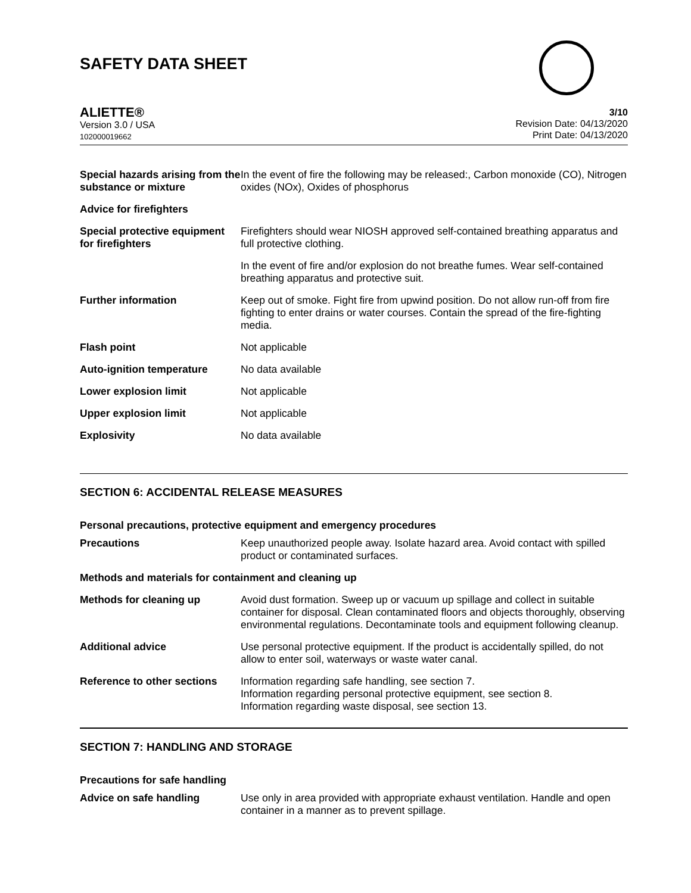SAFETY DATA SHEET
ALIETTE®
Version 3.0 / USA
102000019662
3/10
Revision Date: 04/13/2020
Print Date: 04/13/2020
| Special hazards arising from the substance or mixture | In the event of fire the following may be released:, Carbon monoxide (CO), Nitrogen oxides (NOx), Oxides of phosphorus |
| Advice for firefighters | |
| Special protective equipment for firefighters | Firefighters should wear NIOSH approved self-contained breathing apparatus and full protective clothing. |
| | In the event of fire and/or explosion do not breathe fumes. Wear self-contained breathing apparatus and protective suit. |
| Further information | Keep out of smoke. Fight fire from upwind position. Do not allow run-off from fire fighting to enter drains or water courses. Contain the spread of the fire-fighting media. |
| Flash point | Not applicable |
| Auto-ignition temperature | No data available |
| Lower explosion limit | Not applicable |
| Upper explosion limit | Not applicable |
| Explosivity | No data available |
SECTION 6: ACCIDENTAL RELEASE MEASURES
Personal precautions, protective equipment and emergency procedures
| Precautions | Keep unauthorized people away. Isolate hazard area. Avoid contact with spilled product or contaminated surfaces. |
| Methods and materials for containment and cleaning up | |
| Methods for cleaning up | Avoid dust formation. Sweep up or vacuum up spillage and collect in suitable container for disposal. Clean contaminated floors and objects thoroughly, observing environmental regulations. Decontaminate tools and equipment following cleanup. |
| Additional advice | Use personal protective equipment. If the product is accidentally spilled, do not allow to enter soil, waterways or waste water canal. |
| Reference to other sections | Information regarding safe handling, see section 7. Information regarding personal protective equipment, see section 8. Information regarding waste disposal, see section 13. |
SECTION 7: HANDLING AND STORAGE
Precautions for safe handling
| Advice on safe handling | Use only in area provided with appropriate exhaust ventilation. Handle and open container in a manner as to prevent spillage. |